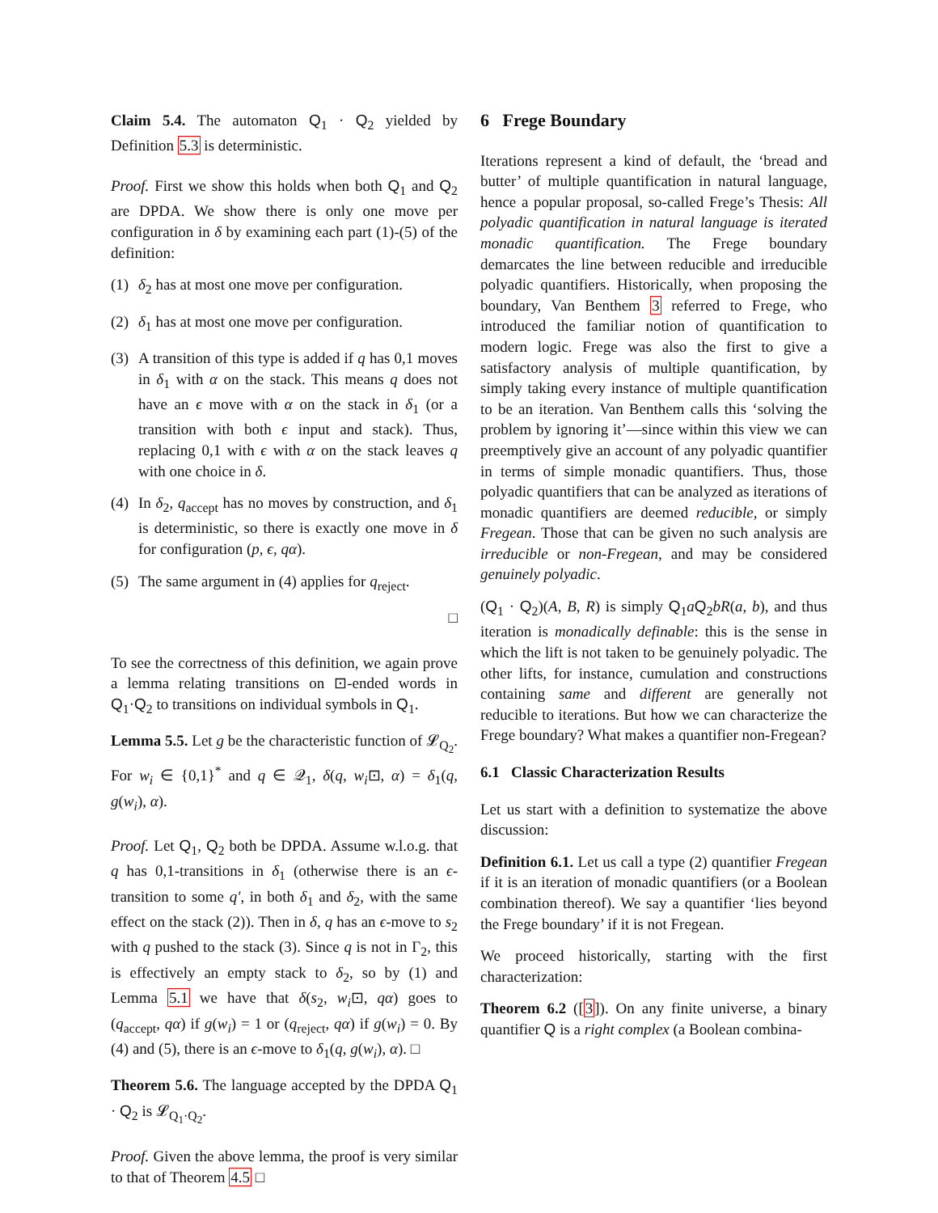Claim 5.4. The automaton Q<sub>1</sub> · Q<sub>2</sub> yielded by Definition 5.3 is deterministic.
Proof. First we show this holds when both Q<sub>1</sub> and Q<sub>2</sub> are DPDA. We show there is only one move per configuration in δ by examining each part (1)-(5) of the definition:
(1) δ<sub>2</sub> has at most one move per configuration.
(2) δ<sub>1</sub> has at most one move per configuration.
(3) A transition of this type is added if q has 0,1 moves in δ<sub>1</sub> with α on the stack. This means q does not have an ϵ move with α on the stack in δ<sub>1</sub> (or a transition with both ϵ input and stack). Thus, replacing 0,1 with ϵ with α on the stack leaves q with one choice in δ.
(4) In δ<sub>2</sub>, q<sub>accept</sub> has no moves by construction, and δ<sub>1</sub> is deterministic, so there is exactly one move in δ for configuration (p, ϵ, qα).
(5) The same argument in (4) applies for q<sub>reject</sub>.
□
To see the correctness of this definition, we again prove a lemma relating transitions on ⊡-ended words in Q<sub>1</sub>·Q<sub>2</sub> to transitions on individual symbols in Q<sub>1</sub>.
Lemma 5.5. Let g be the characteristic function of 𝓛<sub>Q<sub>2</sub></sub>. For w<sub>i</sub> ∈ {0,1}<sup>*</sup> and q ∈ 𝒬<sub>1</sub>, δ(q, w<sub>i</sub>⊡, α) = δ<sub>1</sub>(q, g(w<sub>i</sub>), α).
Proof. Let Q<sub>1</sub>, Q<sub>2</sub> both be DPDA. Assume w.l.o.g. that q has 0,1-transitions in δ<sub>1</sub> (otherwise there is an ϵ-transition to some q′, in both δ<sub>1</sub> and δ<sub>2</sub>, with the same effect on the stack (2)). Then in δ, q has an ϵ-move to s<sub>2</sub> with q pushed to the stack (3). Since q is not in Γ<sub>2</sub>, this is effectively an empty stack to δ<sub>2</sub>, so by (1) and Lemma 5.1 we have that δ(s<sub>2</sub>, w<sub>i</sub>⊡, qα) goes to (q<sub>accept</sub>, qα) if g(w<sub>i</sub>) = 1 or (q<sub>reject</sub>, qα) if g(w<sub>i</sub>) = 0. By (4) and (5), there is an ϵ-move to δ<sub>1</sub>(q, g(w<sub>i</sub>), α). □
Theorem 5.6. The language accepted by the DPDA Q<sub>1</sub> · Q<sub>2</sub> is 𝓛<sub>Q<sub>1</sub>·Q<sub>2</sub></sub>.
Proof. Given the above lemma, the proof is very similar to that of Theorem 4.5 □
6 Frege Boundary
Iterations represent a kind of default, the ‘bread and butter’ of multiple quantification in natural language, hence a popular proposal, so-called Frege’s Thesis: All polyadic quantification in natural language is iterated monadic quantification. The Frege boundary demarcates the line between reducible and irreducible polyadic quantifiers. Historically, when proposing the boundary, Van Benthem 3 referred to Frege, who introduced the familiar notion of quantification to modern logic. Frege was also the first to give a satisfactory analysis of multiple quantification, by simply taking every instance of multiple quantification to be an iteration. Van Benthem calls this ‘solving the problem by ignoring it’—since within this view we can preemptively give an account of any polyadic quantifier in terms of simple monadic quantifiers. Thus, those polyadic quantifiers that can be analyzed as iterations of monadic quantifiers are deemed reducible, or simply Fregean. Those that can be given no such analysis are irreducible or non-Fregean, and may be considered genuinely polyadic.
(Q<sub>1</sub> · Q<sub>2</sub>)(A, B, R) is simply Q<sub>1</sub>aQ<sub>2</sub>bR(a, b), and thus iteration is monadically definable: this is the sense in which the lift is not taken to be genuinely polyadic. The other lifts, for instance, cumulation and constructions containing same and different are generally not reducible to iterations. But how we can characterize the Frege boundary? What makes a quantifier non-Fregean?
6.1 Classic Characterization Results
Let us start with a definition to systematize the above discussion:
Definition 6.1. Let us call a type (2) quantifier Fregean if it is an iteration of monadic quantifiers (or a Boolean combination thereof). We say a quantifier ‘lies beyond the Frege boundary’ if it is not Fregean.
We proceed historically, starting with the first characterization:
Theorem 6.2 ([3]). On any finite universe, a binary quantifier Q is a right complex (a Boolean combina-